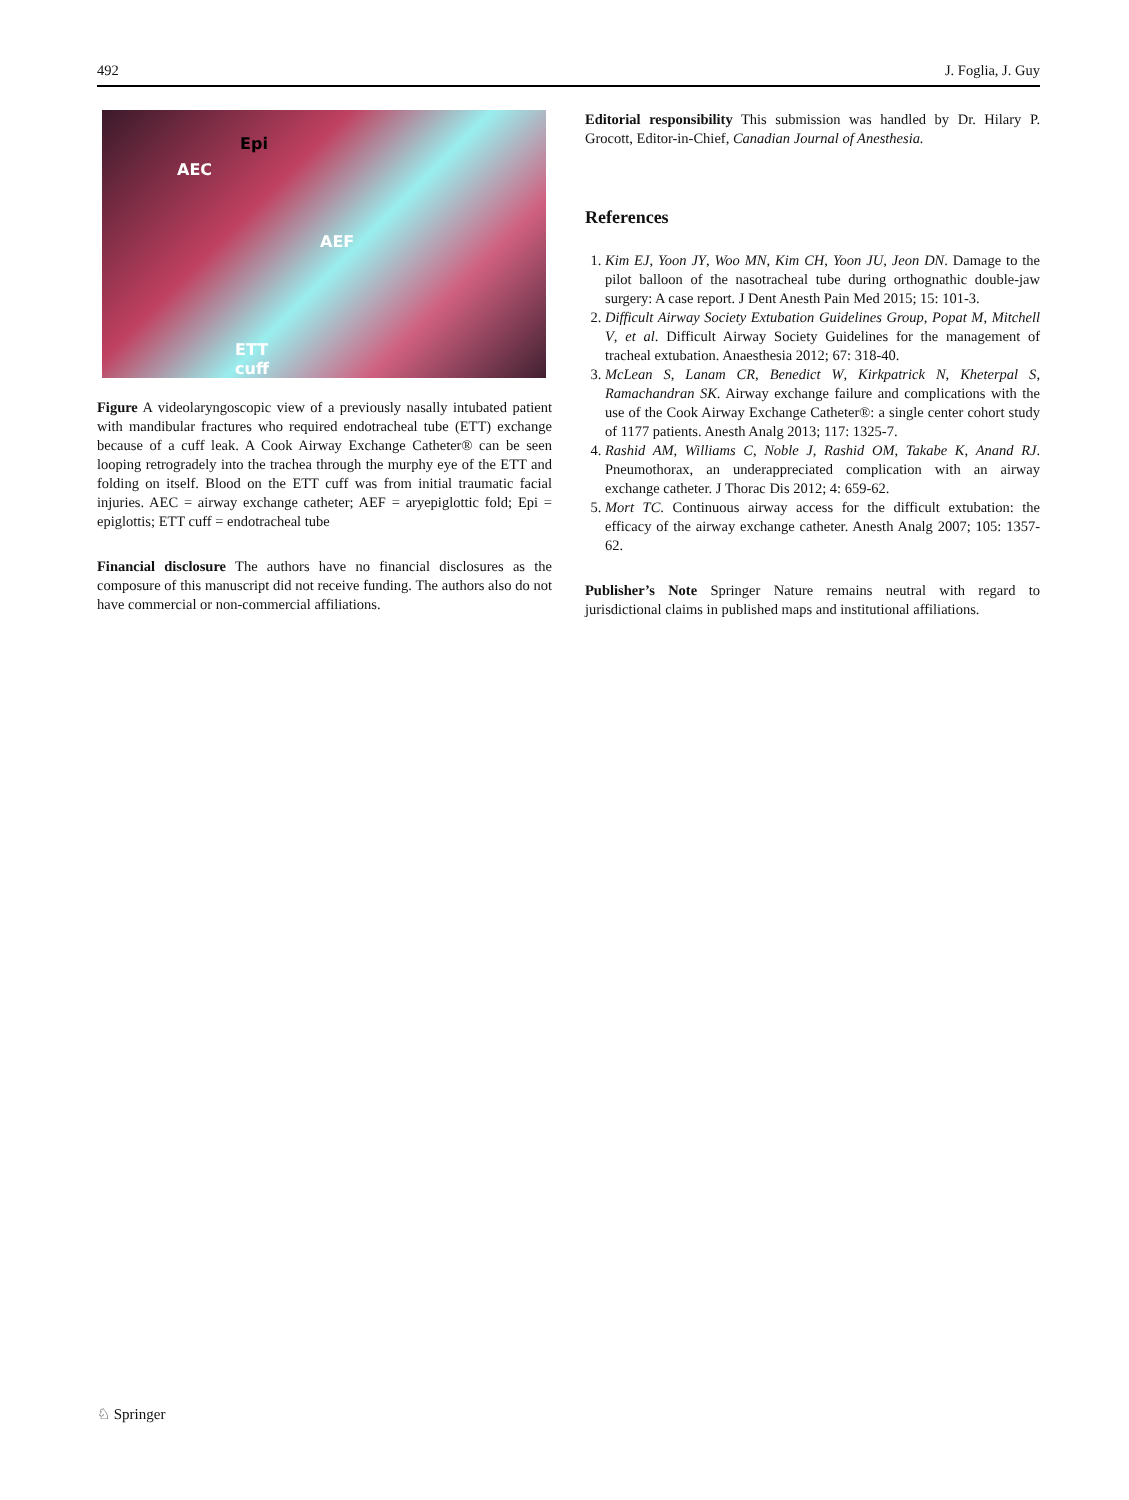492 J. Foglia, J. Guy
Epi
AEC
AEF
ETT
cuff
Figure A videolaryngoscopic view of a previously nasally intubated patient with mandibular fractures who required endotracheal tube (ETT) exchange because of a cuff leak. A Cook Airway Exchange Catheter® can be seen looping retrogradely into the trachea through the murphy eye of the ETT and folding on itself. Blood on the ETT cuff was from initial traumatic facial injuries. AEC = airway exchange catheter; AEF = aryepiglottic fold; Epi = epiglottis; ETT cuff = endotracheal tube
Financial disclosure The authors have no financial disclosures as the composure of this manuscript did not receive funding. The authors also do not have commercial or non-commercial affiliations.
Editorial responsibility This submission was handled by Dr. Hilary P. Grocott, Editor-in-Chief, Canadian Journal of Anesthesia.
References
1. Kim EJ, Yoon JY, Woo MN, Kim CH, Yoon JU, Jeon DN. Damage to the pilot balloon of the nasotracheal tube during orthognathic double-jaw surgery: A case report. J Dent Anesth Pain Med 2015; 15: 101-3.
2. Difficult Airway Society Extubation Guidelines Group, Popat M, Mitchell V, et al. Difficult Airway Society Guidelines for the management of tracheal extubation. Anaesthesia 2012; 67: 318-40.
3. McLean S, Lanam CR, Benedict W, Kirkpatrick N, Kheterpal S, Ramachandran SK. Airway exchange failure and complications with the use of the Cook Airway Exchange Catheter®: a single center cohort study of 1177 patients. Anesth Analg 2013; 117: 1325-7.
4. Rashid AM, Williams C, Noble J, Rashid OM, Takabe K, Anand RJ. Pneumothorax, an underappreciated complication with an airway exchange catheter. J Thorac Dis 2012; 4: 659-62.
5. Mort TC. Continuous airway access for the difficult extubation: the efficacy of the airway exchange catheter. Anesth Analg 2007; 105: 1357-62.
Publisher’s Note Springer Nature remains neutral with regard to jurisdictional claims in published maps and institutional affiliations.
♘ Springer